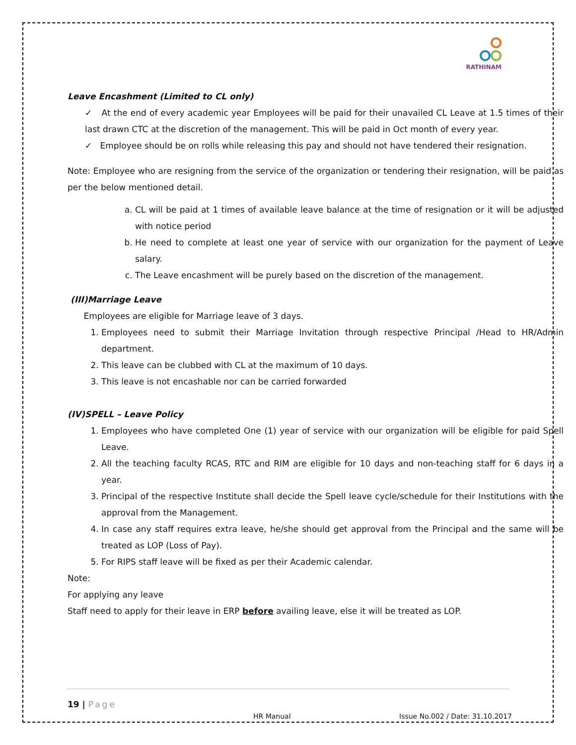RATHINAM
Leave Encashment (Limited to CL only)
✓ At the end of every academic year Employees will be paid for their unavailed CL Leave at 1.5 times of their last drawn CTC at the discretion of the management. This will be paid in Oct month of every year.
✓ Employee should be on rolls while releasing this pay and should not have tendered their resignation.
Note: Employee who are resigning from the service of the organization or tendering their resignation, will be paid as per the below mentioned detail.
a. CL will be paid at 1 times of available leave balance at the time of resignation or it will be adjusted with notice period
b. He need to complete at least one year of service with our organization for the payment of Leave salary.
c. The Leave encashment will be purely based on the discretion of the management.
(III)Marriage Leave
Employees are eligible for Marriage leave of 3 days.
1. Employees need to submit their Marriage Invitation through respective Principal /Head to HR/Admin department.
2. This leave can be clubbed with CL at the maximum of 10 days.
3. This leave is not encashable nor can be carried forwarded
(IV)SPELL – Leave Policy
1. Employees who have completed One (1) year of service with our organization will be eligible for paid Spell Leave.
2. All the teaching faculty RCAS, RTC and RIM are eligible for 10 days and non-teaching staff for 6 days in a year.
3. Principal of the respective Institute shall decide the Spell leave cycle/schedule for their Institutions with the approval from the Management.
4. In case any staff requires extra leave, he/she should get approval from the Principal and the same will be treated as LOP (Loss of Pay).
5. For RIPS staff leave will be fixed as per their Academic calendar.
Note:
For applying any leave
Staff need to apply for their leave in ERP before availing leave, else it will be treated as LOP.
19 | Page
HR Manual
Issue No.002 / Date: 31.10.2017